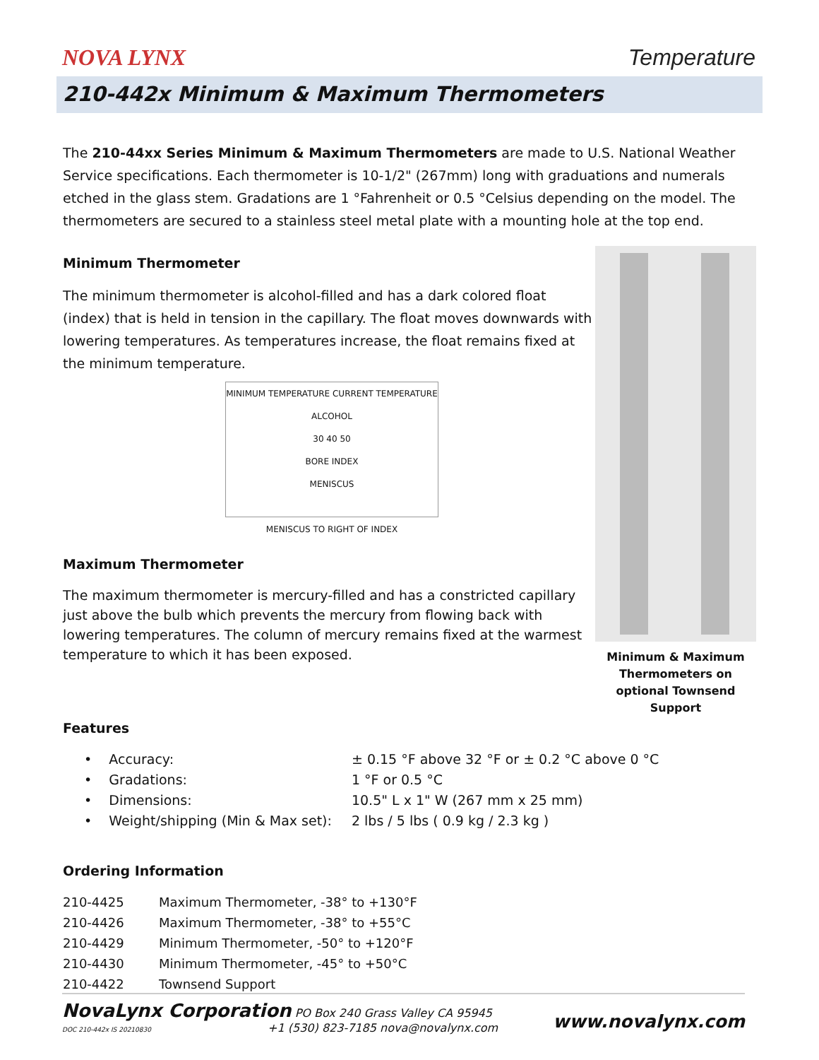NOVA LYNX
Temperature
210-442x Minimum & Maximum Thermometers
The 210-44xx Series Minimum & Maximum Thermometers are made to U.S. National Weather Service specifications. Each thermometer is 10-1/2" (267mm) long with graduations and numerals etched in the glass stem. Gradations are 1 °Fahrenheit or 0.5 °Celsius depending on the model. The thermometers are secured to a stainless steel metal plate with a mounting hole at the top end.
Minimum Thermometer
The minimum thermometer is alcohol-filled and has a dark colored float (index) that is held in tension in the capillary. The float moves downwards with lowering temperatures. As temperatures increase, the float remains fixed at the minimum temperature.
MINIMUM TEMPERATURE CURRENT TEMPERATURE
ALCOHOL
30 40 50
BORE INDEX
MENISCUS
MENISCUS TO RIGHT OF INDEX
Maximum Thermometer
The maximum thermometer is mercury-filled and has a constricted capillary just above the bulb which prevents the mercury from flowing back with lowering temperatures. The column of mercury remains fixed at the warmest temperature to which it has been exposed.
Minimum & Maximum Thermometers on optional Townsend Support
Features
| • Accuracy: | ± 0.15 °F above 32 °F or ± 0.2 °C above 0 °C |
| • Gradations: | 1 °F or 0.5 °C |
| • Dimensions: | 10.5" L x 1" W (267 mm x 25 mm) |
| • Weight/shipping (Min & Max set): | 2 lbs / 5 lbs ( 0.9 kg / 2.3 kg ) |
Ordering Information
| 210-4425 | Maximum Thermometer, -38° to +130°F |
| 210-4426 | Maximum Thermometer, -38° to +55°C |
| 210-4429 | Minimum Thermometer, -50° to +120°F |
| 210-4430 | Minimum Thermometer, -45° to +50°C |
| 210-4422 | Townsend Support |
NovaLynx Corporation PO Box 240 Grass Valley CA 95945
DOC 210-442x IS 20210830 +1 (530) 823-7185 nova@novalynx.com
www.novalynx.com